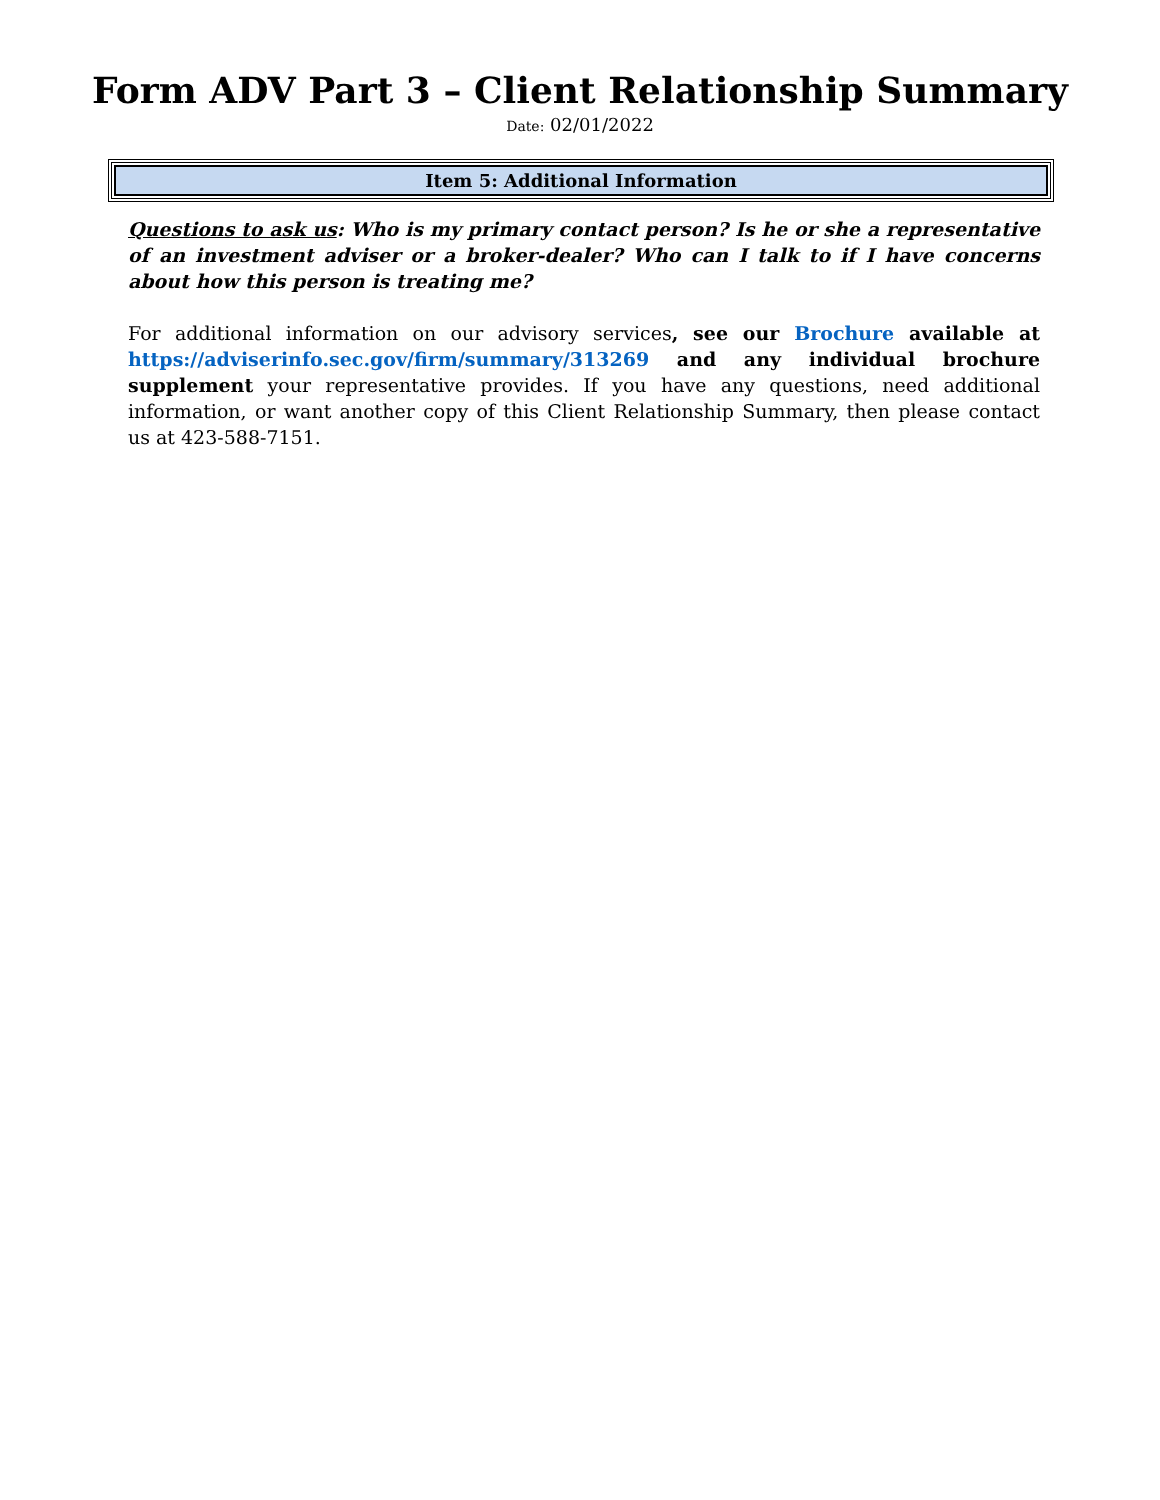Form ADV Part 3 – Client Relationship Summary
Date: 02/01/2022
Item 5: Additional Information
Questions to ask us: Who is my primary contact person? Is he or she a representative of an investment adviser or a broker-dealer? Who can I talk to if I have concerns about how this person is treating me?
For additional information on our advisory services, see our Brochure available at https://adviserinfo.sec.gov/firm/summary/313269 and any individual brochure supplement your representative provides. If you have any questions, need additional information, or want another copy of this Client Relationship Summary, then please contact us at 423-588-7151.